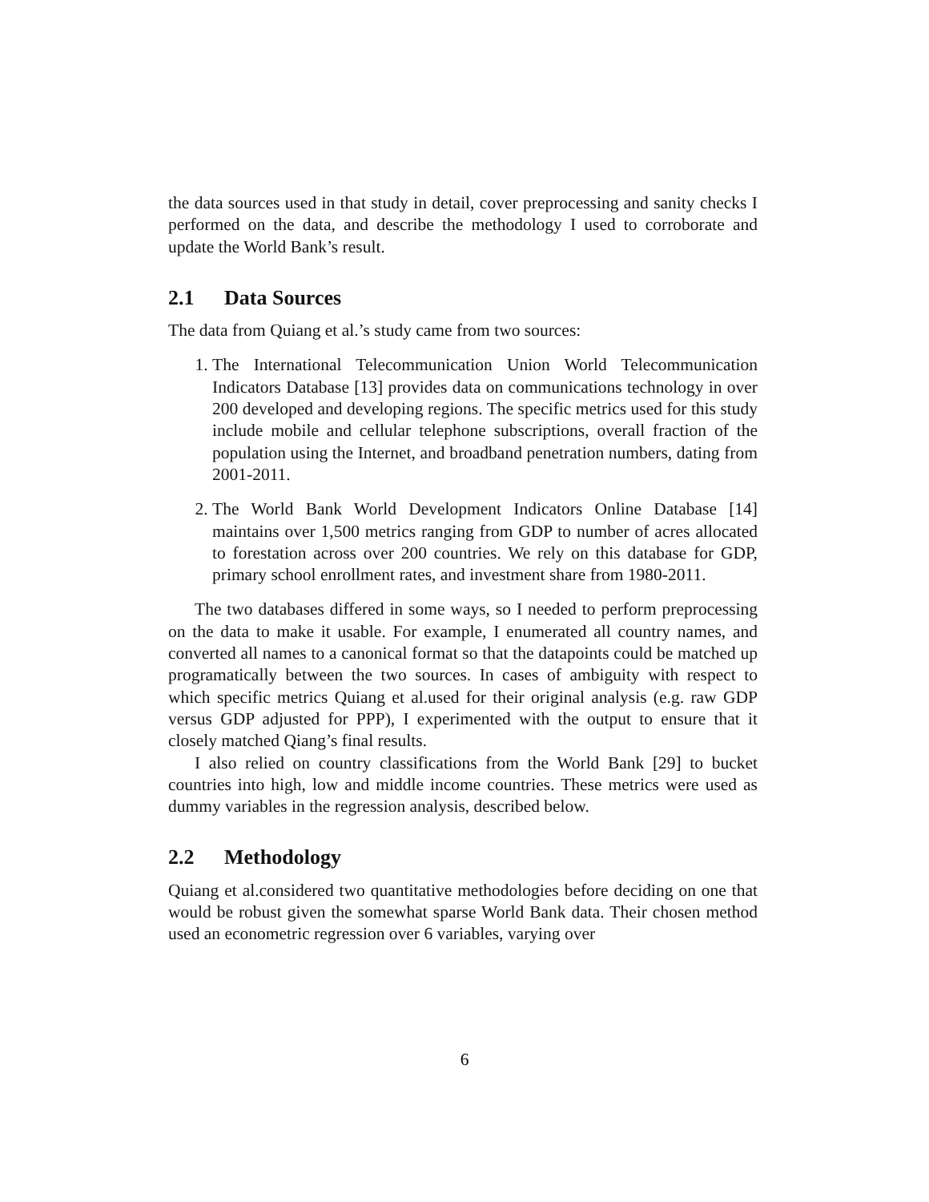the data sources used in that study in detail, cover preprocessing and sanity checks I performed on the data, and describe the methodology I used to corroborate and update the World Bank’s result.
2.1 Data Sources
The data from Quiang et al.’s study came from two sources:
1. The International Telecommunication Union World Telecommunication Indicators Database [13] provides data on communications technology in over 200 developed and developing regions. The specific metrics used for this study include mobile and cellular telephone subscriptions, overall fraction of the population using the Internet, and broadband penetration numbers, dating from 2001-2011.
2. The World Bank World Development Indicators Online Database [14] maintains over 1,500 metrics ranging from GDP to number of acres allocated to forestation across over 200 countries. We rely on this database for GDP, primary school enrollment rates, and investment share from 1980-2011.
The two databases differed in some ways, so I needed to perform preprocessing on the data to make it usable. For example, I enumerated all country names, and converted all names to a canonical format so that the datapoints could be matched up programatically between the two sources. In cases of ambiguity with respect to which specific metrics Quiang et al.used for their original analysis (e.g. raw GDP versus GDP adjusted for PPP), I experimented with the output to ensure that it closely matched Qiang’s final results.
I also relied on country classifications from the World Bank [29] to bucket countries into high, low and middle income countries. These metrics were used as dummy variables in the regression analysis, described below.
2.2 Methodology
Quiang et al.considered two quantitative methodologies before deciding on one that would be robust given the somewhat sparse World Bank data. Their chosen method used an econometric regression over 6 variables, varying over
6